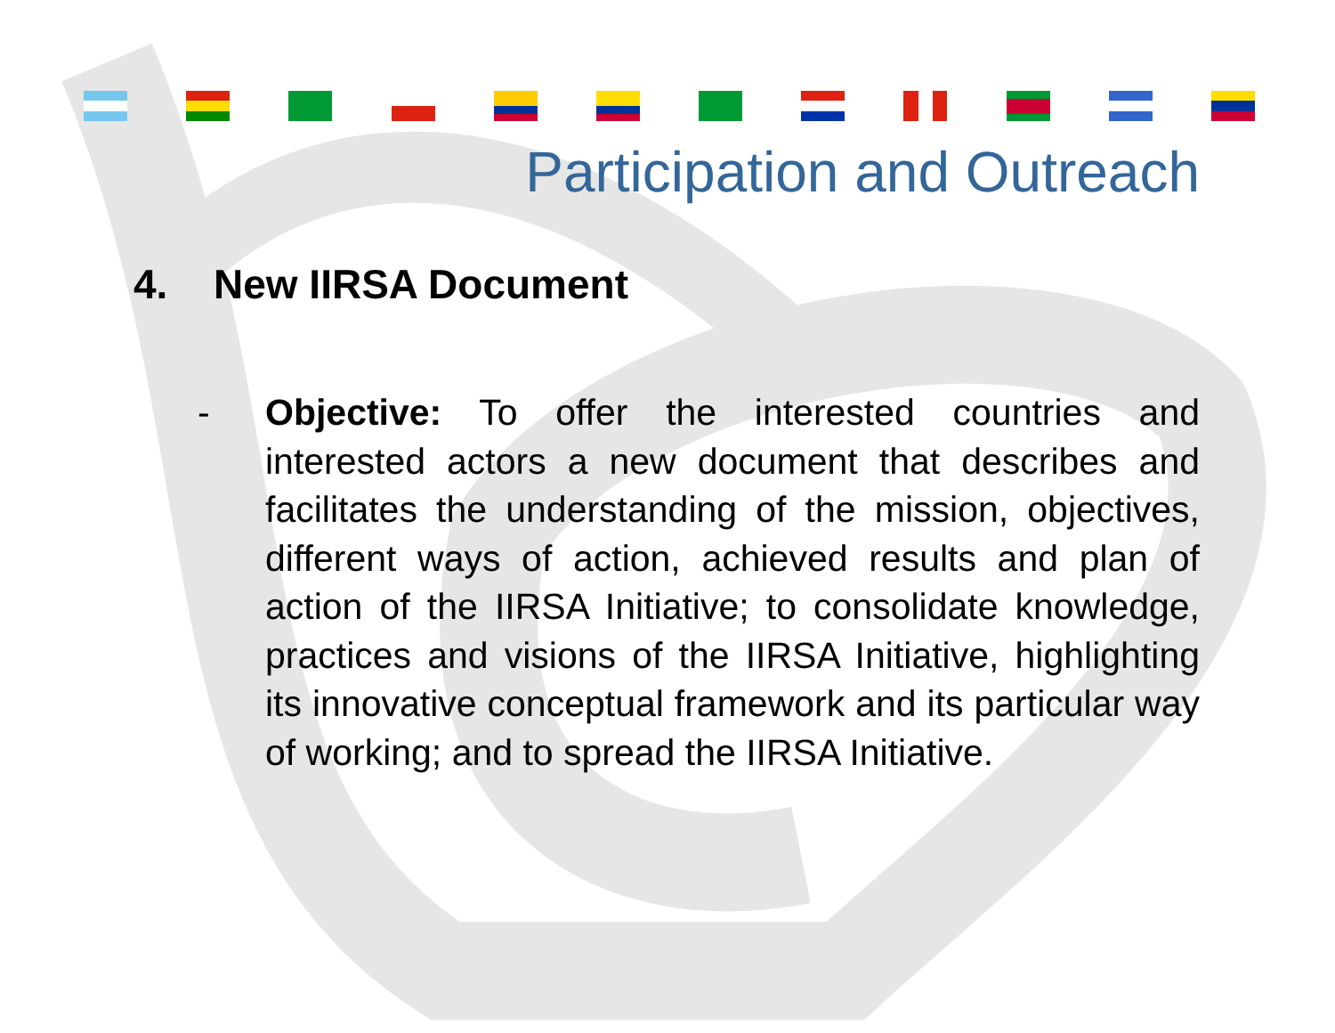Participation and Outreach
4. New IIRSA Document
- Objective: To offer the interested countries and interested actors a new document that describes and facilitates the understanding of the mission, objectives, different ways of action, achieved results and plan of action of the IIRSA Initiative; to consolidate knowledge, practices and visions of the IIRSA Initiative, highlighting its innovative conceptual framework and its particular way of working; and to spread the IIRSA Initiative.